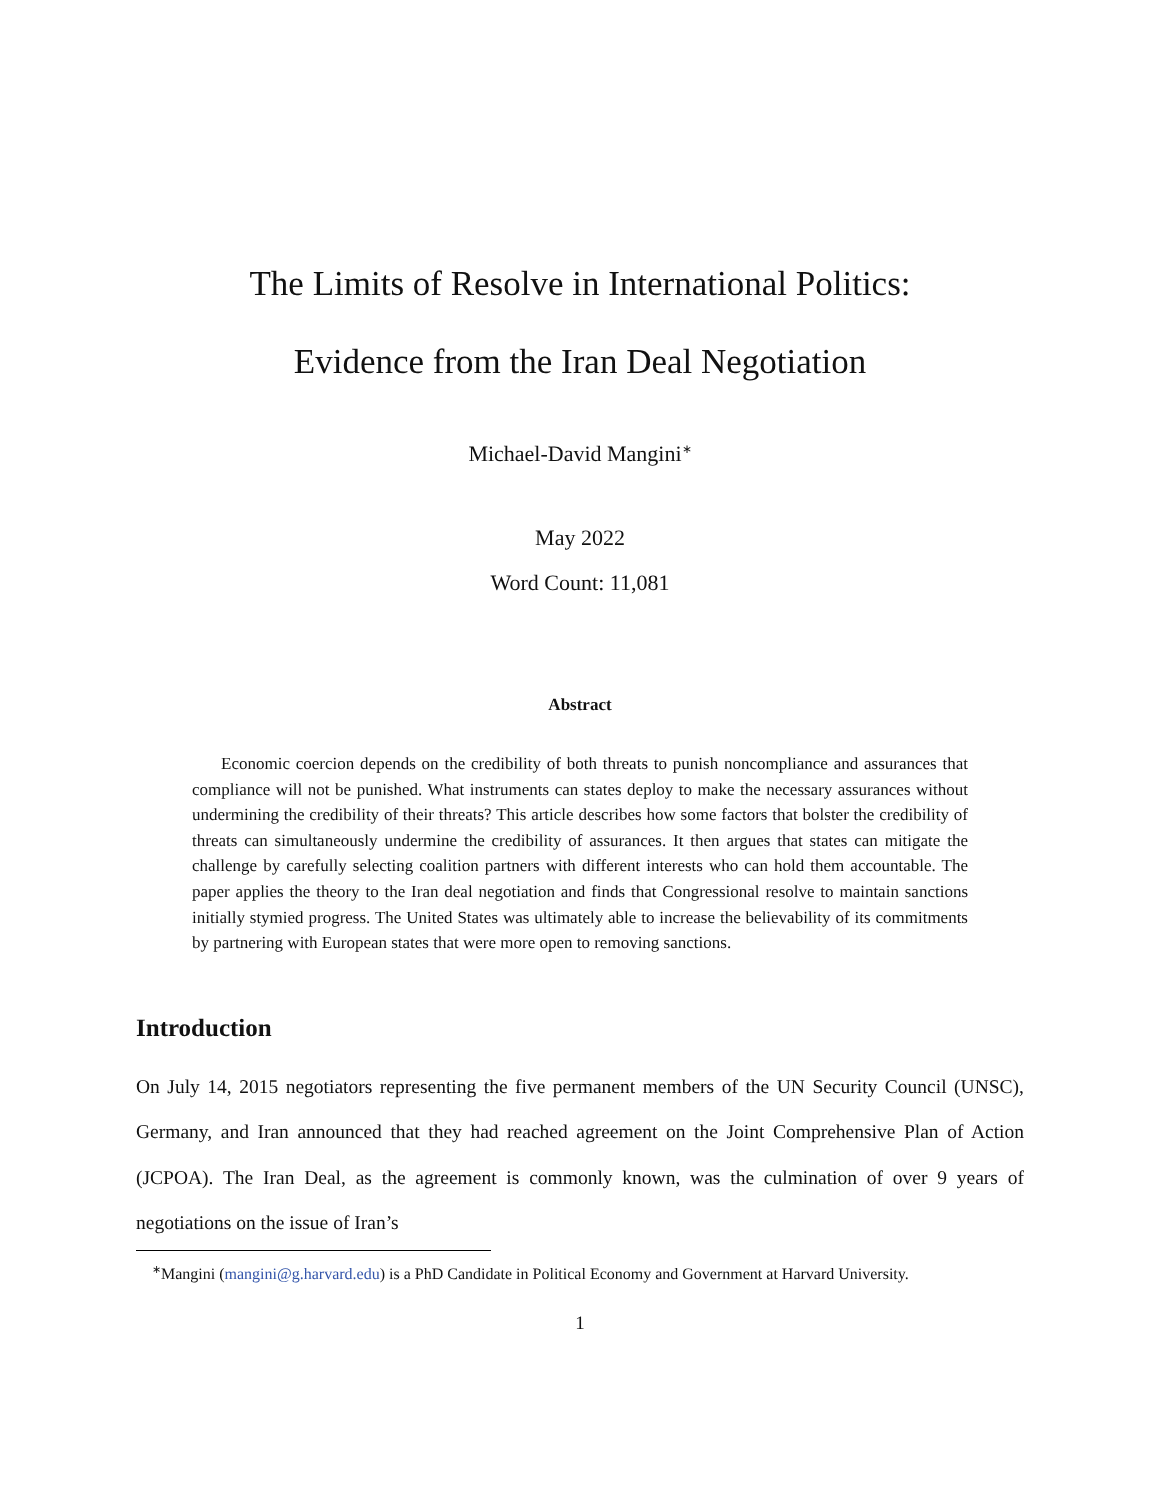The Limits of Resolve in International Politics:
Evidence from the Iran Deal Negotiation
Michael-David Mangini<sup>∗</sup>
May 2022
Word Count: 11,081
Abstract
Economic coercion depends on the credibility of both threats to punish noncompliance and assurances that compliance will not be punished. What instruments can states deploy to make the necessary assurances without undermining the credibility of their threats? This article describes how some factors that bolster the credibility of threats can simultaneously undermine the credibility of assurances. It then argues that states can mitigate the challenge by carefully selecting coalition partners with different interests who can hold them accountable. The paper applies the theory to the Iran deal negotiation and finds that Congressional resolve to maintain sanctions initially stymied progress. The United States was ultimately able to increase the believability of its commitments by partnering with European states that were more open to removing sanctions.
Introduction
On July 14, 2015 negotiators representing the five permanent members of the UN Security Council (UNSC), Germany, and Iran announced that they had reached agreement on the Joint Comprehensive Plan of Action (JCPOA). The Iran Deal, as the agreement is commonly known, was the culmination of over 9 years of negotiations on the issue of Iran’s
<sup>∗</sup>Mangini (mangini@g.harvard.edu) is a PhD Candidate in Political Economy and Government at Harvard University.
1